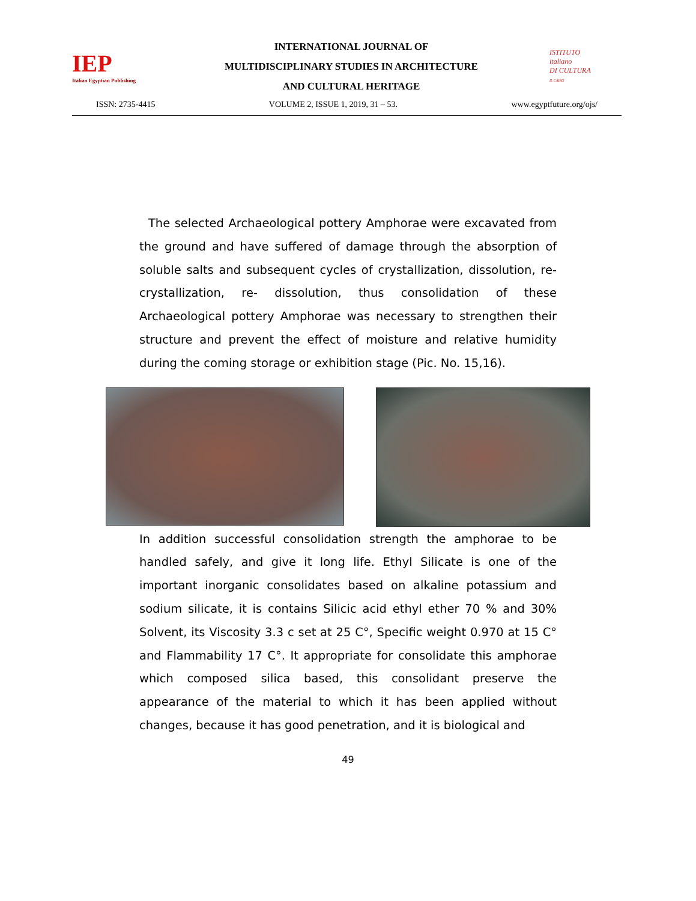IEP
Italian Egyptian Publishing
INTERNATIONAL JOURNAL OF
MULTIDISCIPLINARY STUDIES IN ARCHITECTURE
AND CULTURAL HERITAGE
ISTITUTO
italiano
DI CULTURA
IL CAIRO
ISSN: 2735-4415 VOLUME 2, ISSUE 1, 2019, 31 – 53. www.egyptfuture.org/ojs/
The selected Archaeological pottery Amphorae were excavated from the ground and have suffered of damage through the absorption of soluble salts and subsequent cycles of crystallization, dissolution, re-crystallization, re- dissolution, thus consolidation of these Archaeological pottery Amphorae was necessary to strengthen their structure and prevent the effect of moisture and relative humidity during the coming storage or exhibition stage (Pic. No. 15,16).
In addition successful consolidation strength the amphorae to be handled safely, and give it long life. Ethyl Silicate is one of the important inorganic consolidates based on alkaline potassium and sodium silicate, it is contains Silicic acid ethyl ether 70 % and 30% Solvent, its Viscosity 3.3 c set at 25 C°, Specific weight 0.970 at 15 C° and Flammability 17 C°. It appropriate for consolidate this amphorae which composed silica based, this consolidant preserve the appearance of the material to which it has been applied without changes, because it has good penetration, and it is biological and
49